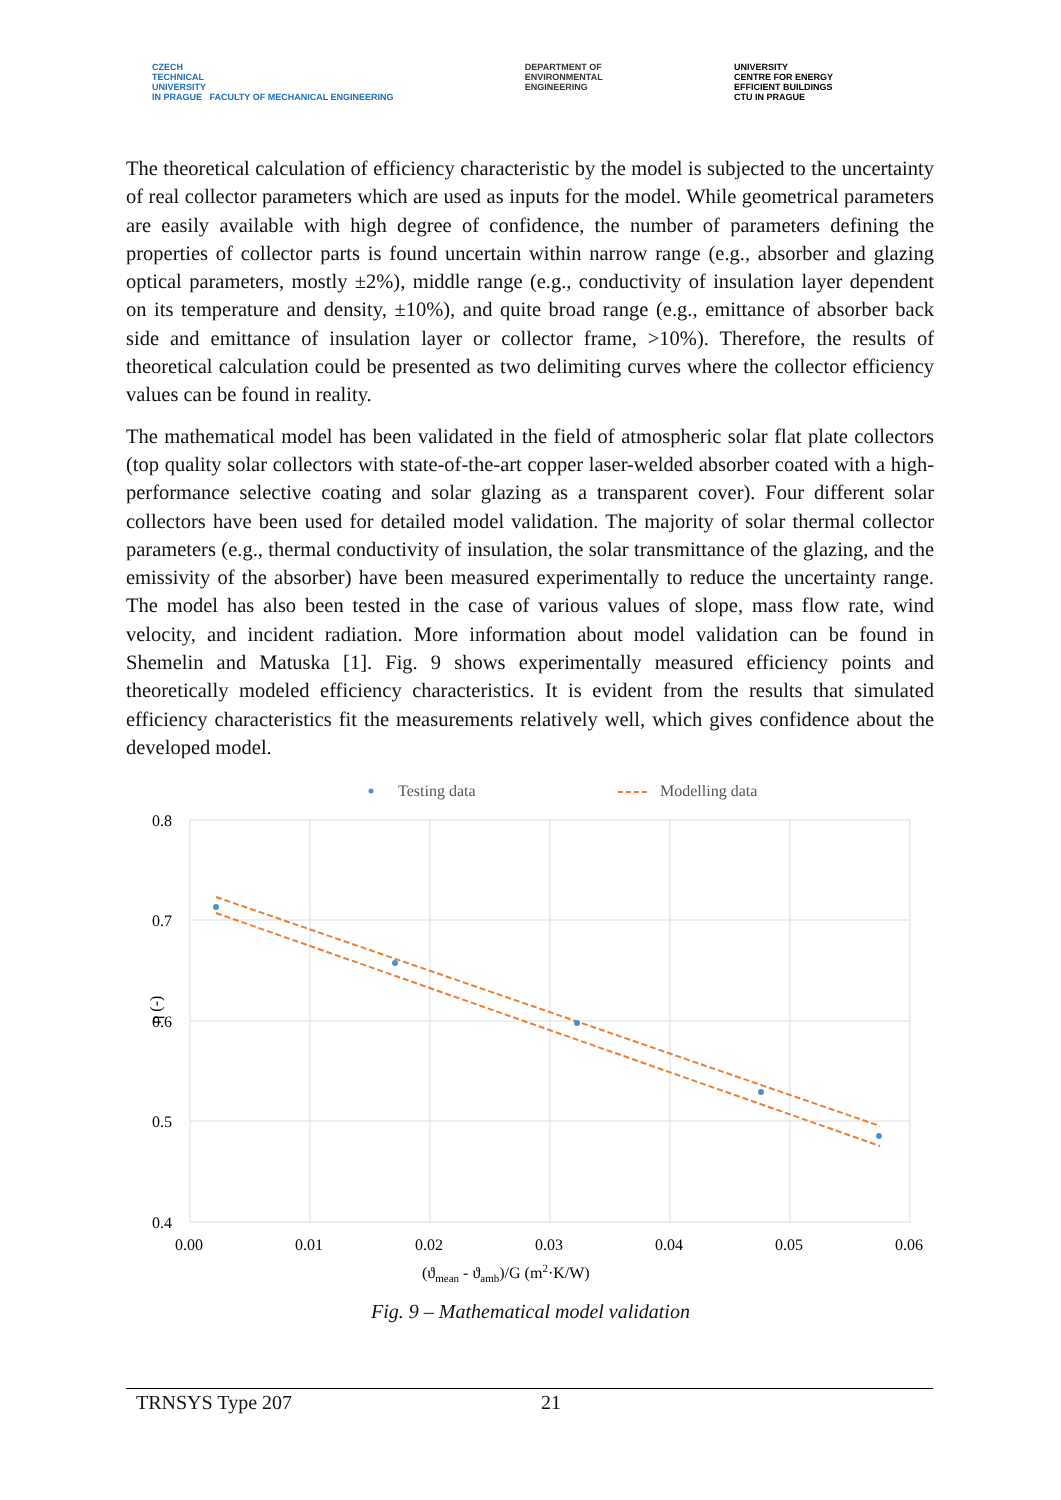CZECH
TECHNICAL
UNIVERSITY
IN PRAGUE FACULTY OF MECHANICAL ENGINEERING
DEPARTMENT OF
ENVIRONMENTAL
ENGINEERING
UNIVERSITY
CENTRE FOR ENERGY
EFFICIENT BUILDINGS
CTU IN PRAGUE
The theoretical calculation of efficiency characteristic by the model is subjected to the uncertainty of real collector parameters which are used as inputs for the model. While geometrical parameters are easily available with high degree of confidence, the number of parameters defining the properties of collector parts is found uncertain within narrow range (e.g., absorber and glazing optical parameters, mostly ±2%), middle range (e.g., conductivity of insulation layer dependent on its temperature and density, ±10%), and quite broad range (e.g., emittance of absorber back side and emittance of insulation layer or collector frame, >10%). Therefore, the results of theoretical calculation could be presented as two delimiting curves where the collector efficiency values can be found in reality.
The mathematical model has been validated in the field of atmospheric solar flat plate collectors (top quality solar collectors with state-of-the-art copper laser-welded absorber coated with a high-performance selective coating and solar glazing as a transparent cover). Four different solar collectors have been used for detailed model validation. The majority of solar thermal collector parameters (e.g., thermal conductivity of insulation, the solar transmittance of the glazing, and the emissivity of the absorber) have been measured experimentally to reduce the uncertainty range. The model has also been tested in the case of various values of slope, mass flow rate, wind velocity, and incident radiation. More information about model validation can be found in Shemelin and Matuska [1]. Fig. 9 shows experimentally measured efficiency points and theoretically modeled efficiency characteristics. It is evident from the results that simulated efficiency characteristics fit the measurements relatively well, which gives confidence about the developed model.
Testing data
Modelling data
0.8
0.7
0.6
0.5
0.4
0.00
0.01
0.02
0.03
0.04
0.05
0.06
η (-)
(ϑmean - ϑamb)/G (m2·K/W)
Fig. 9 – Mathematical model validation
TRNSYS Type 207 21